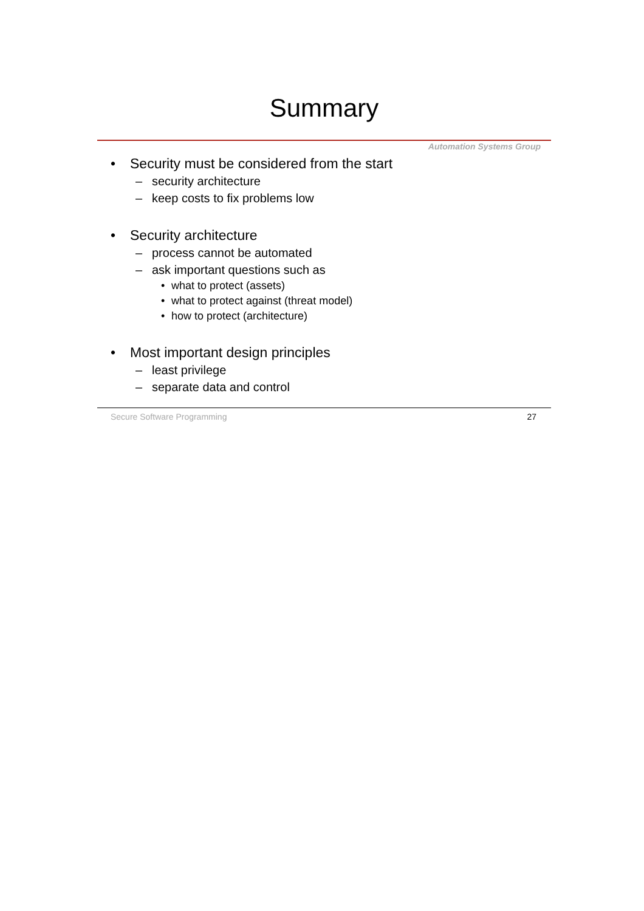Summary
Automation Systems Group
• Security must be considered from the start
– security architecture
– keep costs to fix problems low
• Security architecture
– process cannot be automated
– ask important questions such as
• what to protect (assets)
• what to protect against (threat model)
• how to protect (architecture)
• Most important design principles
– least privilege
– separate data and control
Secure Software Programming 27